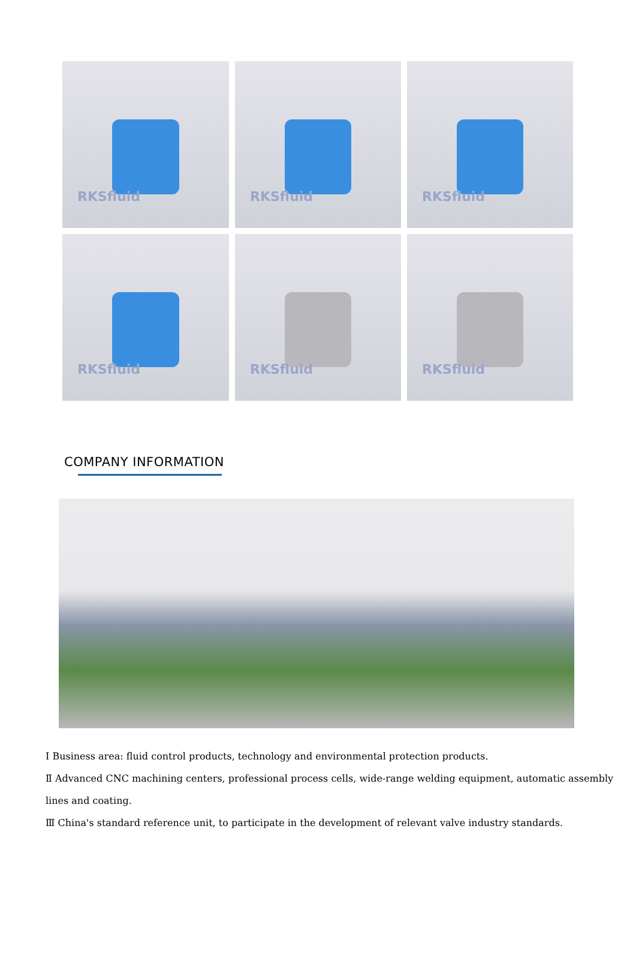RKSfluid
RKSfluid
RKSfluid
RKSfluid
RKSfluid
RKSfluid
COMPANY INFORMATION
I Business area: fluid control products, technology and environmental protection products.
Ⅱ Advanced CNC machining centers, professional process cells, wide-range welding equipment, automatic assembly lines and coating.
Ⅲ China's standard reference unit, to participate in the development of relevant valve industry standards.